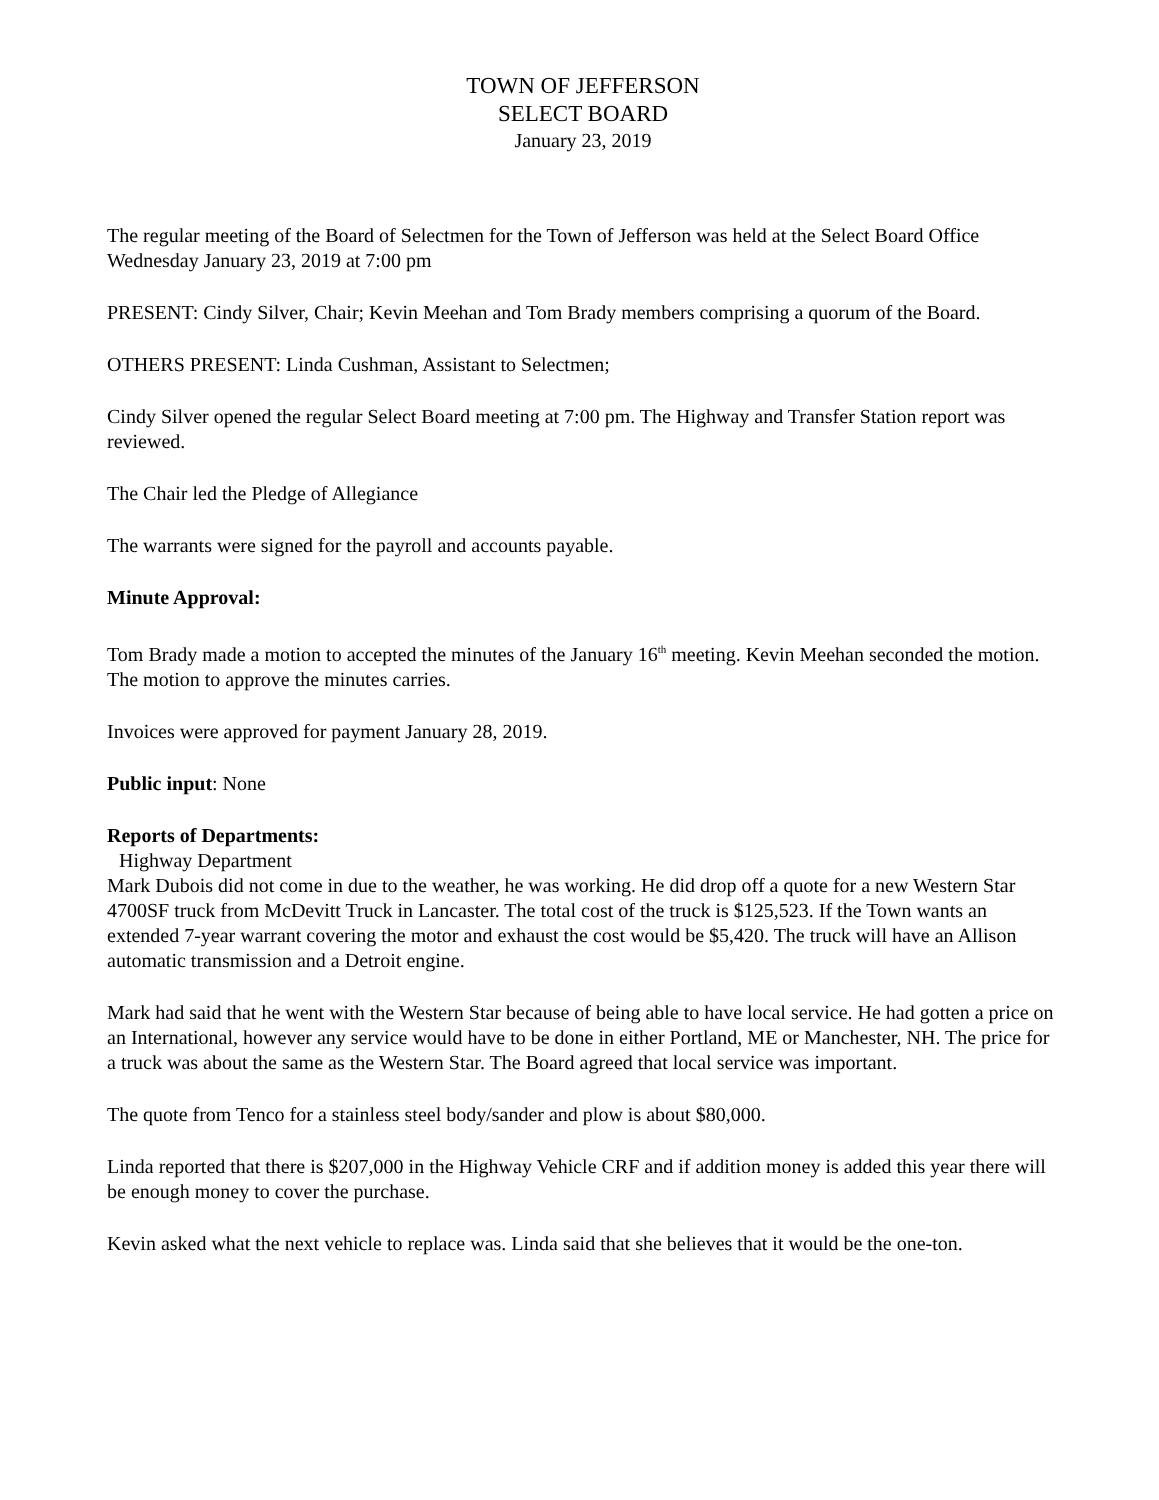TOWN OF JEFFERSON
SELECT BOARD
January 23, 2019
The regular meeting of the Board of Selectmen for the Town of Jefferson was held at the Select Board Office Wednesday January 23, 2019 at 7:00 pm
PRESENT: Cindy Silver, Chair; Kevin Meehan and Tom Brady members comprising a quorum of the Board.
OTHERS PRESENT: Linda Cushman, Assistant to Selectmen;
Cindy Silver opened the regular Select Board meeting at 7:00 pm. The Highway and Transfer Station report was reviewed.
The Chair led the Pledge of Allegiance
The warrants were signed for the payroll and accounts payable.
Minute Approval:
Tom Brady made a motion to accepted the minutes of the January 16<sup>th</sup> meeting. Kevin Meehan seconded the motion. The motion to approve the minutes carries.
Invoices were approved for payment January 28, 2019.
Public input: None
Reports of Departments:
Highway Department
Mark Dubois did not come in due to the weather, he was working. He did drop off a quote for a new Western Star 4700SF truck from McDevitt Truck in Lancaster. The total cost of the truck is $125,523. If the Town wants an extended 7-year warrant covering the motor and exhaust the cost would be $5,420. The truck will have an Allison automatic transmission and a Detroit engine.
Mark had said that he went with the Western Star because of being able to have local service. He had gotten a price on an International, however any service would have to be done in either Portland, ME or Manchester, NH. The price for a truck was about the same as the Western Star. The Board agreed that local service was important.
The quote from Tenco for a stainless steel body/sander and plow is about $80,000.
Linda reported that there is $207,000 in the Highway Vehicle CRF and if addition money is added this year there will be enough money to cover the purchase.
Kevin asked what the next vehicle to replace was. Linda said that she believes that it would be the one-ton.